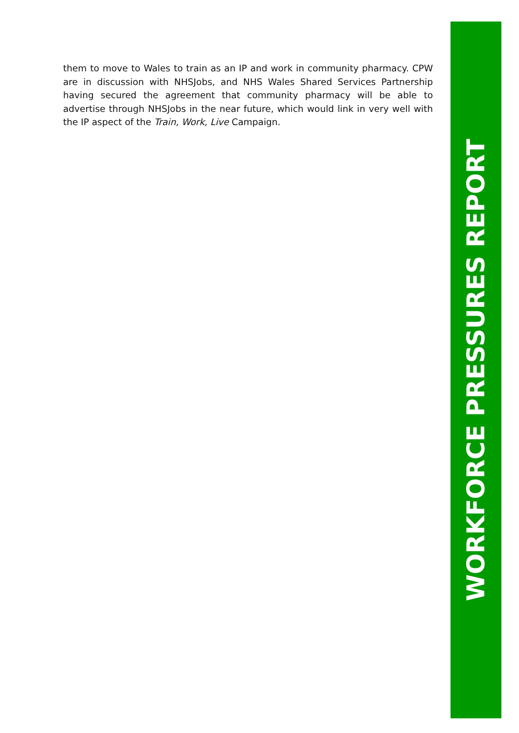them to move to Wales to train as an IP and work in community pharmacy. CPW are in discussion with NHSJobs, and NHS Wales Shared Services Partnership having secured the agreement that community pharmacy will be able to advertise through NHSJobs in the near future, which would link in very well with the IP aspect of the Train, Work, Live Campaign.
WORKFORCE PRESSURES REPORT